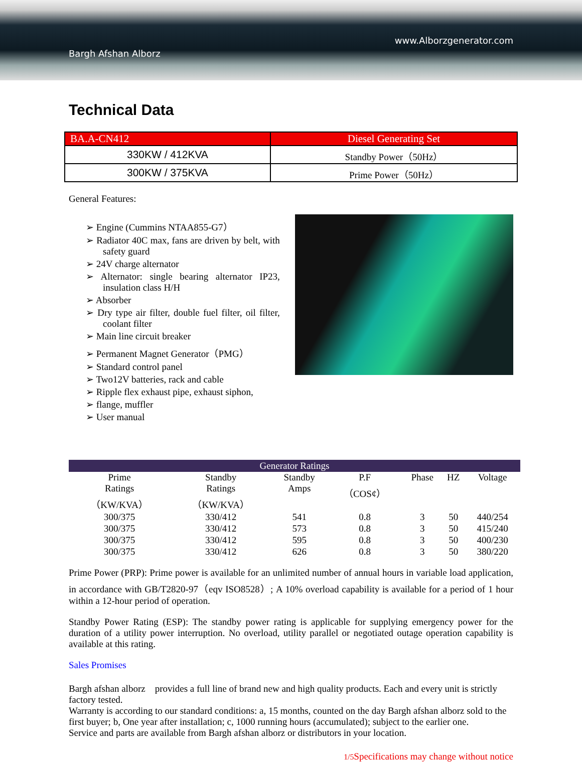Bargh Afshan Alborz
www.Alborzgenerator.com
Technical Data
| BA.A-CN412 | Diesel Generating Set |
| 330KW / 412KVA | Standby Power（50Hz） |
| 300KW / 375KVA | Prime Power（50Hz） |
General Features:
➢ Engine (Cummins NTAA855-G7）
➢ Radiator 40C max, fans are driven by belt, with safety guard
➢ 24V charge alternator
➢ Alternator: single bearing alternator IP23, insulation class H/H
➢ Absorber
➢ Dry type air filter, double fuel filter, oil filter, coolant filter
➢ Main line circuit breaker
➢ Permanent Magnet Generator（PMG）
➢ Standard control panel
➢ Two12V batteries, rack and cable
➢ Ripple flex exhaust pipe, exhaust siphon,
➢ flange, muffler
➢ User manual
| Generator Ratings | | | | | | |
| --- | --- | --- | --- | --- | --- | --- |
| Prime Ratings （KW/KVA） | Standby Ratings （KW/KVA） | Standby Amps | P.F （COS¢） | Phase | HZ | Voltage |
| 300/375 | 330/412 | 541 | 0.8 | 3 | 50 | 440/254 |
| 300/375 | 330/412 | 573 | 0.8 | 3 | 50 | 415/240 |
| 300/375 | 330/412 | 595 | 0.8 | 3 | 50 | 400/230 |
| 300/375 | 330/412 | 626 | 0.8 | 3 | 50 | 380/220 |
Prime Power (PRP): Prime power is available for an unlimited number of annual hours in variable load application, in accordance with GB/T2820-97（eqv ISO8528）; A 10% overload capability is available for a period of 1 hour within a 12-hour period of operation.
Standby Power Rating (ESP): The standby power rating is applicable for supplying emergency power for the duration of a utility power interruption. No overload, utility parallel or negotiated outage operation capability is available at this rating.
Sales Promises
Bargh afshan alborz　provides a full line of brand new and high quality products. Each and every unit is strictly factory tested.
Warranty is according to our standard conditions: a, 15 months, counted on the day Bargh afshan alborz sold to the first buyer; b, One year after installation; c, 1000 running hours (accumulated); subject to the earlier one.
Service and parts are available from Bargh afshan alborz or distributors in your location.
1/5 Specifications may change without notice